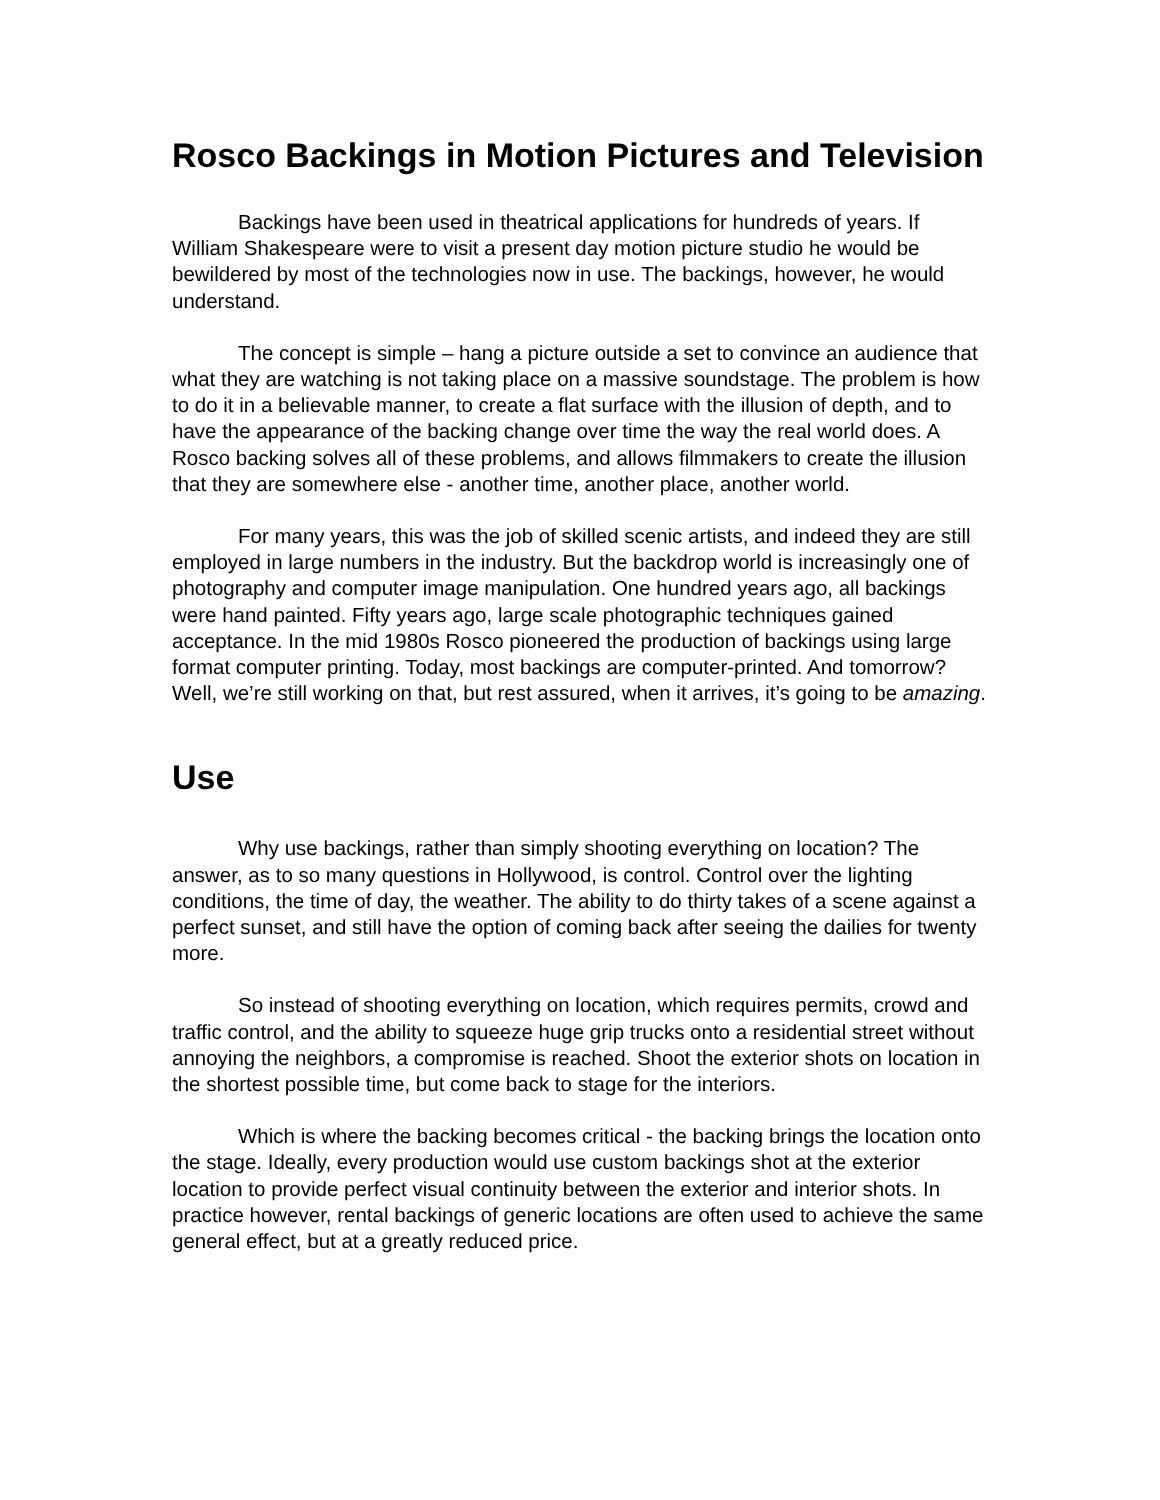Rosco Backings in Motion Pictures and Television
Backings have been used in theatrical applications for hundreds of years. If William Shakespeare were to visit a present day motion picture studio he would be bewildered by most of the technologies now in use. The backings, however, he would understand.
The concept is simple – hang a picture outside a set to convince an audience that what they are watching is not taking place on a massive soundstage. The problem is how to do it in a believable manner, to create a flat surface with the illusion of depth, and to have the appearance of the backing change over time the way the real world does. A Rosco backing solves all of these problems, and allows filmmakers to create the illusion that they are somewhere else - another time, another place, another world.
For many years, this was the job of skilled scenic artists, and indeed they are still employed in large numbers in the industry. But the backdrop world is increasingly one of photography and computer image manipulation. One hundred years ago, all backings were hand painted. Fifty years ago, large scale photographic techniques gained acceptance. In the mid 1980s Rosco pioneered the production of backings using large format computer printing. Today, most backings are computer-printed. And tomorrow? Well, we’re still working on that, but rest assured, when it arrives, it’s going to be amazing.
Use
Why use backings, rather than simply shooting everything on location? The answer, as to so many questions in Hollywood, is control. Control over the lighting conditions, the time of day, the weather. The ability to do thirty takes of a scene against a perfect sunset, and still have the option of coming back after seeing the dailies for twenty more.
So instead of shooting everything on location, which requires permits, crowd and traffic control, and the ability to squeeze huge grip trucks onto a residential street without annoying the neighbors, a compromise is reached. Shoot the exterior shots on location in the shortest possible time, but come back to stage for the interiors.
Which is where the backing becomes critical - the backing brings the location onto the stage. Ideally, every production would use custom backings shot at the exterior location to provide perfect visual continuity between the exterior and interior shots. In practice however, rental backings of generic locations are often used to achieve the same general effect, but at a greatly reduced price.